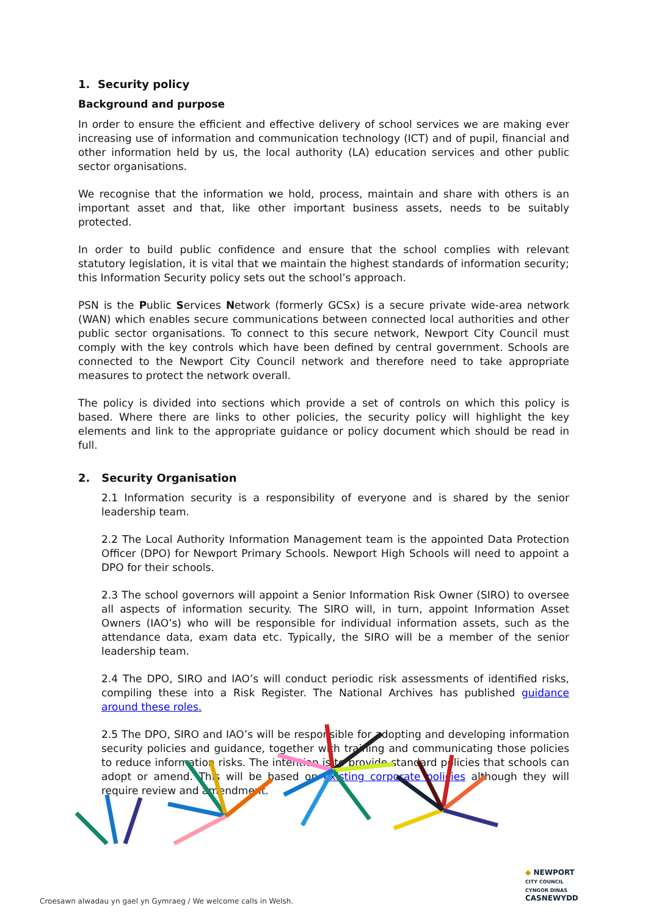1. Security policy
Background and purpose
In order to ensure the efficient and effective delivery of school services we are making ever increasing use of information and communication technology (ICT) and of pupil, financial and other information held by us, the local authority (LA) education services and other public sector organisations.
We recognise that the information we hold, process, maintain and share with others is an important asset and that, like other important business assets, needs to be suitably protected.
In order to build public confidence and ensure that the school complies with relevant statutory legislation, it is vital that we maintain the highest standards of information security; this Information Security policy sets out the school’s approach.
PSN is the Public Services Network (formerly GCSx) is a secure private wide-area network (WAN) which enables secure communications between connected local authorities and other public sector organisations. To connect to this secure network, Newport City Council must comply with the key controls which have been defined by central government. Schools are connected to the Newport City Council network and therefore need to take appropriate measures to protect the network overall.
The policy is divided into sections which provide a set of controls on which this policy is based. Where there are links to other policies, the security policy will highlight the key elements and link to the appropriate guidance or policy document which should be read in full.
2. Security Organisation
2.1 Information security is a responsibility of everyone and is shared by the senior leadership team.
2.2 The Local Authority Information Management team is the appointed Data Protection Officer (DPO) for Newport Primary Schools. Newport High Schools will need to appoint a DPO for their schools.
2.3 The school governors will appoint a Senior Information Risk Owner (SIRO) to oversee all aspects of information security. The SIRO will, in turn, appoint Information Asset Owners (IAO’s) who will be responsible for individual information assets, such as the attendance data, exam data etc. Typically, the SIRO will be a member of the senior leadership team.
2.4 The DPO, SIRO and IAO’s will conduct periodic risk assessments of identified risks, compiling these into a Risk Register. The National Archives has published guidance around these roles.
2.5 The DPO, SIRO and IAO’s will be responsible for adopting and developing information security policies and guidance, together with training and communicating those policies to reduce information risks. The intention is to provide standard policies that schools can adopt or amend. This will be based on existing corporate policies although they will require review and amendment.
Croesawn alwadau yn gael yn Gymraeg / We welcome calls in Welsh.
◆ NEWPORT
CITY COUNCIL
CYNGOR DINAS
CASNEWYDD